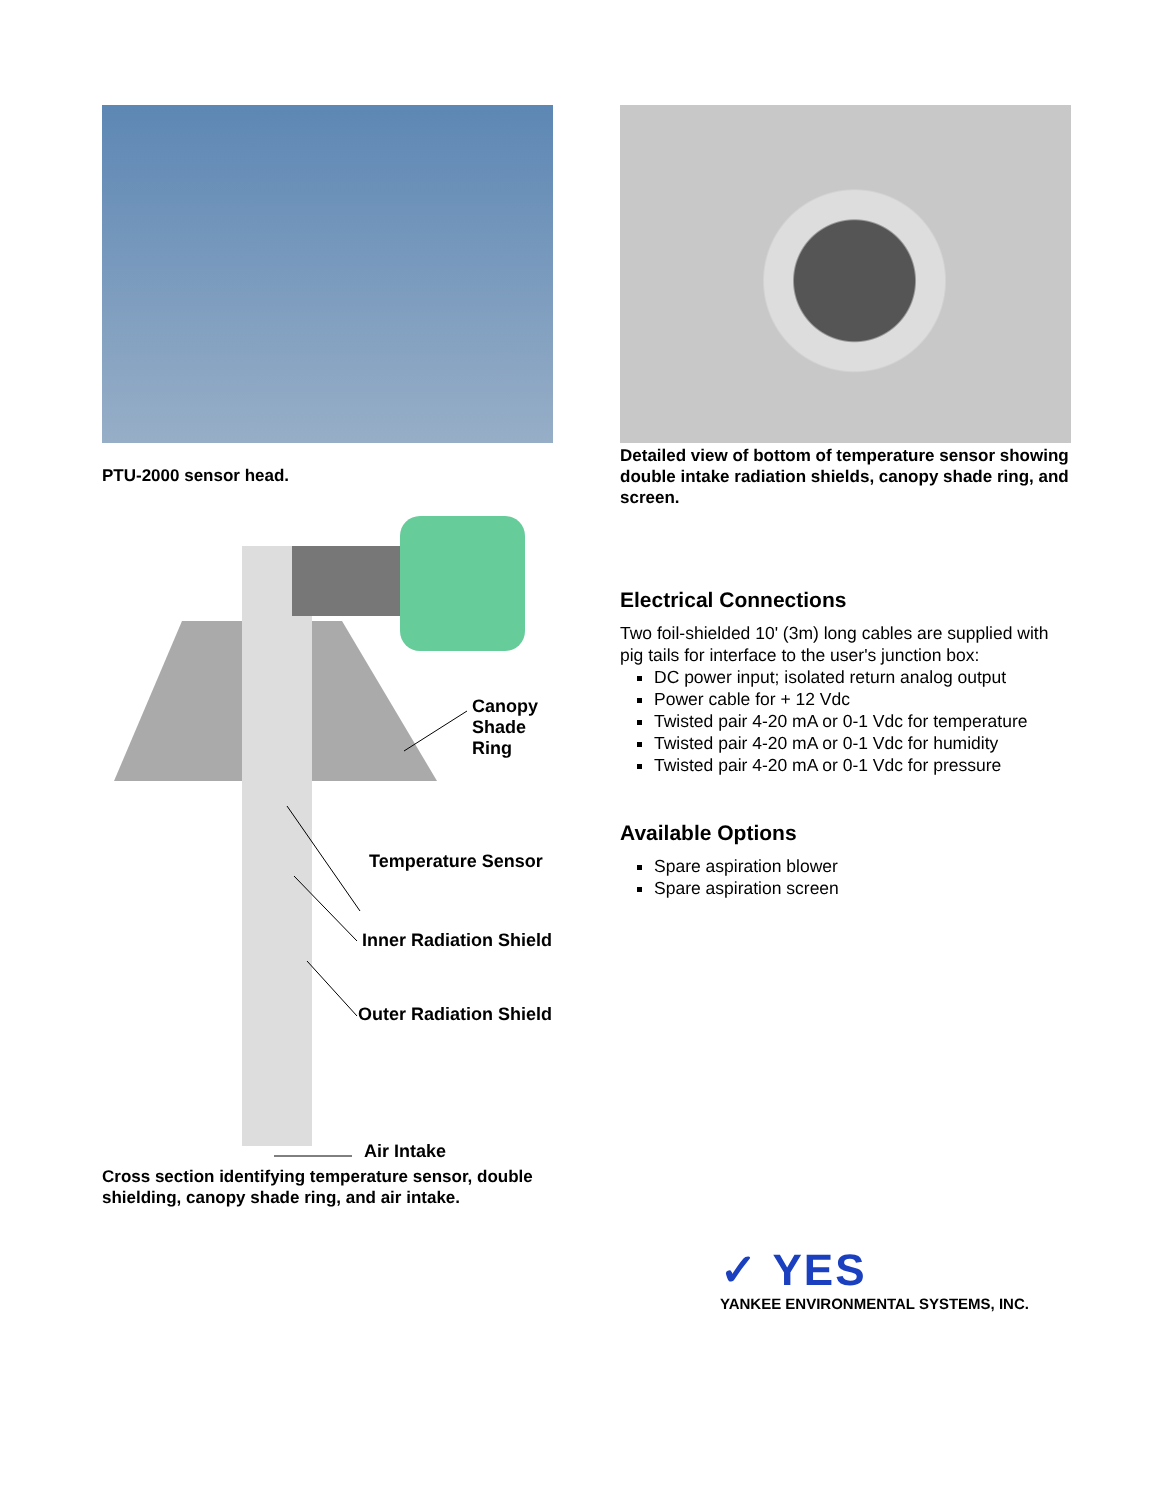PTU-2000 sensor head.
Canopy
Shade
Ring
Temperature Sensor
Inner Radiation Shield
Outer Radiation Shield
Air Intake
Cross section identifying temperature sensor, double shielding, canopy shade ring, and air intake.
Detailed view of bottom of temperature sensor showing double intake radiation shields, canopy shade ring, and screen.
Electrical Connections
Two foil-shielded 10' (3m) long cables are supplied with pig tails for interface to the user's junction box:
DC power input; isolated return analog output
Power cable for + 12 Vdc
Twisted pair 4-20 mA or 0-1 Vdc for temperature
Twisted pair 4-20 mA or 0-1 Vdc for humidity
Twisted pair 4-20 mA or 0-1 Vdc for pressure
Available Options
Spare aspiration blower
Spare aspiration screen
✓ YES
YANKEE ENVIRONMENTAL SYSTEMS, INC.